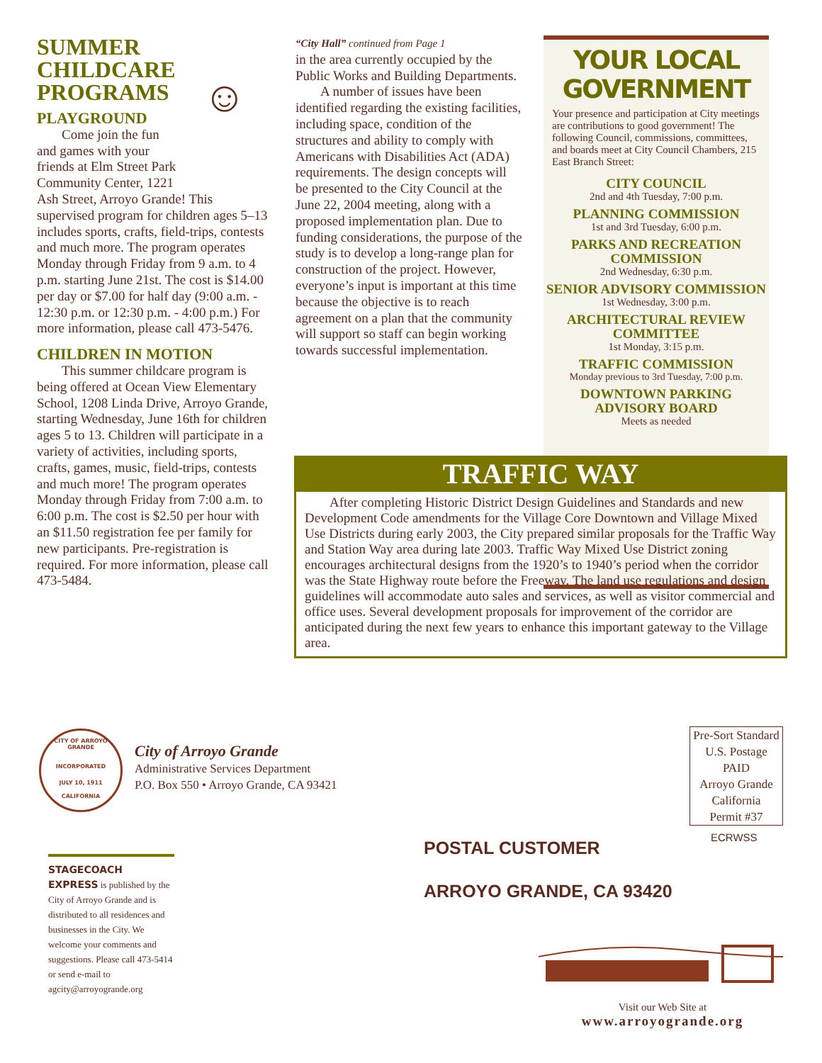SUMMER CHILDCARE PROGRAMS
☺
PLAYGROUND
Come join the fun and games with your friends at Elm Street Park Community Center, 1221 Ash Street, Arroyo Grande! This supervised program for children ages 5–13 includes sports, crafts, field-trips, contests and much more. The program operates Monday through Friday from 9 a.m. to 4 p.m. starting June 21st. The cost is $14.00 per day or $7.00 for half day (9:00 a.m. - 12:30 p.m. or 12:30 p.m. - 4:00 p.m.) For more information, please call 473-5476.
CHILDREN IN MOTION
This summer childcare program is being offered at Ocean View Elementary School, 1208 Linda Drive, Arroyo Grande, starting Wednesday, June 16th for children ages 5 to 13. Children will participate in a variety of activities, including sports, crafts, games, music, field-trips, contests and much more! The program operates Monday through Friday from 7:00 a.m. to 6:00 p.m. The cost is $2.50 per hour with an $11.50 registration fee per family for new participants. Pre-registration is required. For more information, please call 473-5484.
“City Hall” continued from Page 1
in the area currently occupied by the Public Works and Building Departments.
A number of issues have been identified regarding the existing facilities, including space, condition of the structures and ability to comply with Americans with Disabilities Act (ADA) requirements. The design concepts will be presented to the City Council at the June 22, 2004 meeting, along with a proposed implementation plan. Due to funding considerations, the purpose of the study is to develop a long-range plan for construction of the project. However, everyone’s input is important at this time because the objective is to reach agreement on a plan that the community will support so staff can begin working towards successful implementation.
YOUR LOCAL GOVERNMENT
Your presence and participation at City meetings are contributions to good government! The following Council, commissions, committees, and boards meet at City Council Chambers, 215 East Branch Street:
CITY COUNCIL
2nd and 4th Tuesday, 7:00 p.m.
PLANNING COMMISSION
1st and 3rd Tuesday, 6:00 p.m.
PARKS AND RECREATION COMMISSION
2nd Wednesday, 6:30 p.m.
SENIOR ADVISORY COMMISSION
1st Wednesday, 3:00 p.m.
ARCHITECTURAL REVIEW COMMITTEE
1st Monday, 3:15 p.m.
TRAFFIC COMMISSION
Monday previous to 3rd Tuesday, 7:00 p.m.
DOWNTOWN PARKING ADVISORY BOARD
Meets as needed
TRAFFIC WAY
After completing Historic District Design Guidelines and Standards and new Development Code amendments for the Village Core Downtown and Village Mixed Use Districts during early 2003, the City prepared similar proposals for the Traffic Way and Station Way area during late 2003. Traffic Way Mixed Use District zoning encourages architectural designs from the 1920’s to 1940’s period when the corridor was the State Highway route before the Freeway. The land use regulations and design guidelines will accommodate auto sales and services, as well as visitor commercial and office uses. Several development proposals for improvement of the corridor are anticipated during the next few years to enhance this important gateway to the Village area.
CITY OF ARROYO GRANDE
INCORPORATED
JULY 10, 1911
CALIFORNIA
City of Arroyo Grande
Administrative Services Department
P.O. Box 550 • Arroyo Grande, CA 93421
Pre-Sort Standard
U.S. Postage
PAID
Arroyo Grande
California
Permit #37
ECRWSS
STAGECOACH EXPRESS is published by the City of Arroyo Grande and is distributed to all residences and businesses in the City. We welcome your comments and suggestions. Please call 473-5414 or send e-mail to agcity@arroyogrande.org
POSTAL CUSTOMER
ARROYO GRANDE, CA 93420
Visit our Web Site at
www.arroyogrande.org